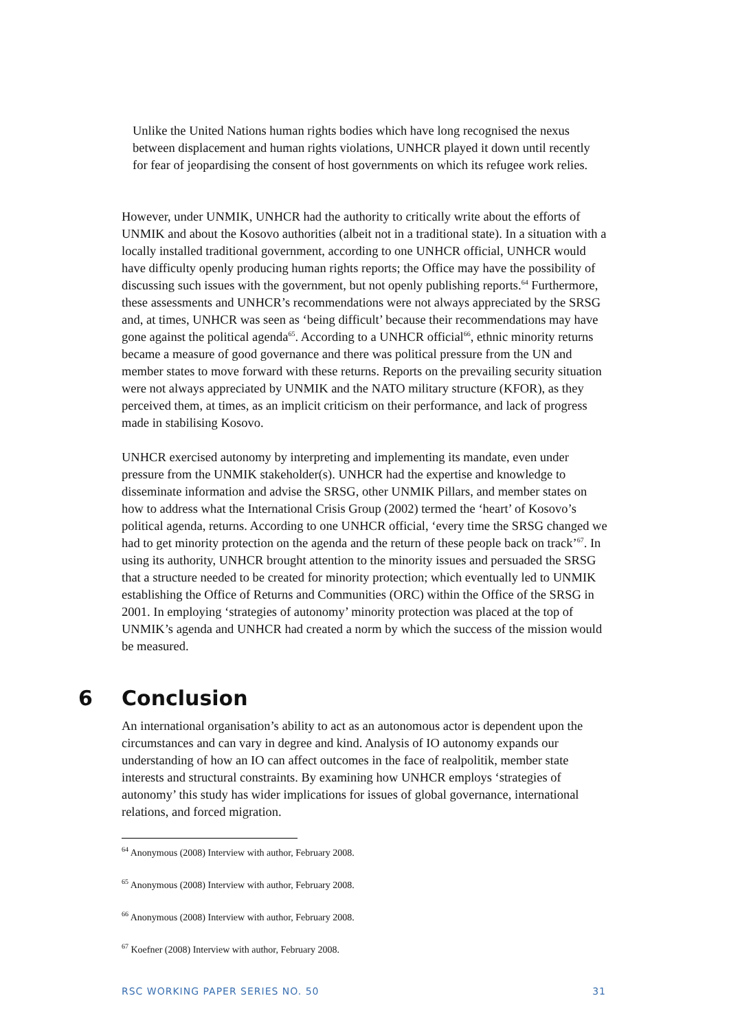Unlike the United Nations human rights bodies which have long recognised the nexus between displacement and human rights violations, UNHCR played it down until recently for fear of jeopardising the consent of host governments on which its refugee work relies.
However, under UNMIK, UNHCR had the authority to critically write about the efforts of UNMIK and about the Kosovo authorities (albeit not in a traditional state). In a situation with a locally installed traditional government, according to one UNHCR official, UNHCR would have difficulty openly producing human rights reports; the Office may have the possibility of discussing such issues with the government, but not openly publishing reports.<sup>64</sup> Furthermore, these assessments and UNHCR’s recommendations were not always appreciated by the SRSG and, at times, UNHCR was seen as ‘being difficult’ because their recommendations may have gone against the political agenda<sup>65</sup>. According to a UNHCR official<sup>66</sup>, ethnic minority returns became a measure of good governance and there was political pressure from the UN and member states to move forward with these returns. Reports on the prevailing security situation were not always appreciated by UNMIK and the NATO military structure (KFOR), as they perceived them, at times, as an implicit criticism on their performance, and lack of progress made in stabilising Kosovo.
UNHCR exercised autonomy by interpreting and implementing its mandate, even under pressure from the UNMIK stakeholder(s). UNHCR had the expertise and knowledge to disseminate information and advise the SRSG, other UNMIK Pillars, and member states on how to address what the International Crisis Group (2002) termed the ‘heart’ of Kosovo’s political agenda, returns. According to one UNHCR official, ‘every time the SRSG changed we had to get minority protection on the agenda and the return of these people back on track’<sup>67</sup>. In using its authority, UNHCR brought attention to the minority issues and persuaded the SRSG that a structure needed to be created for minority protection; which eventually led to UNMIK establishing the Office of Returns and Communities (ORC) within the Office of the SRSG in 2001. In employing ‘strategies of autonomy’ minority protection was placed at the top of UNMIK’s agenda and UNHCR had created a norm by which the success of the mission would be measured.
6 Conclusion
An international organisation’s ability to act as an autonomous actor is dependent upon the circumstances and can vary in degree and kind. Analysis of IO autonomy expands our understanding of how an IO can affect outcomes in the face of realpolitik, member state interests and structural constraints. By examining how UNHCR employs ‘strategies of autonomy’ this study has wider implications for issues of global governance, international relations, and forced migration.
<sup>64</sup> Anonymous (2008) Interview with author, February 2008.
<sup>65</sup> Anonymous (2008) Interview with author, February 2008.
<sup>66</sup> Anonymous (2008) Interview with author, February 2008.
<sup>67</sup> Koefner (2008) Interview with author, February 2008.
RSC WORKING PAPER SERIES NO. 50 31